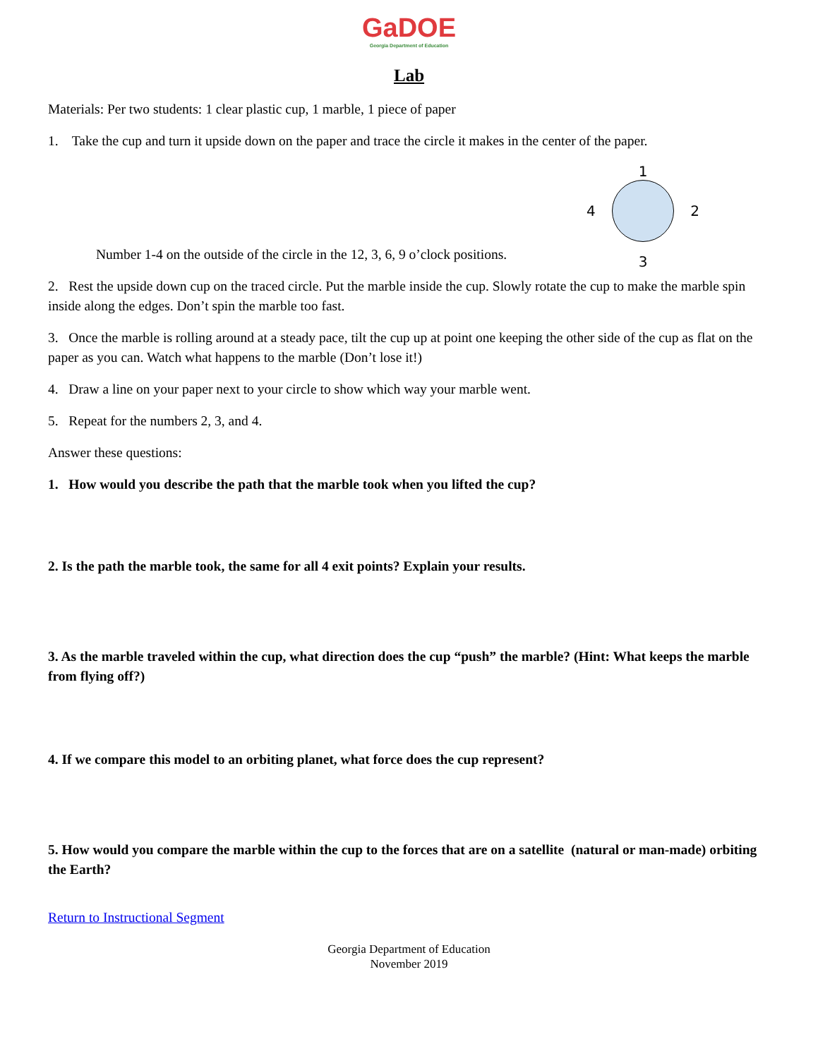GaDOE
Georgia Department of Education
Lab
Materials: Per two students: 1 clear plastic cup, 1 marble, 1 piece of paper
1. Take the cup and turn it upside down on the paper and trace the circle it makes in the center of the paper.
1
4 2
3
Number 1-4 on the outside of the circle in the 12, 3, 6, 9 o’clock positions.
2. Rest the upside down cup on the traced circle. Put the marble inside the cup. Slowly rotate the cup to make the marble spin inside along the edges. Don’t spin the marble too fast.
3. Once the marble is rolling around at a steady pace, tilt the cup up at point one keeping the other side of the cup as flat on the paper as you can. Watch what happens to the marble (Don’t lose it!)
4. Draw a line on your paper next to your circle to show which way your marble went.
5. Repeat for the numbers 2, 3, and 4.
Answer these questions:
1. How would you describe the path that the marble took when you lifted the cup?
2. Is the path the marble took, the same for all 4 exit points? Explain your results.
3. As the marble traveled within the cup, what direction does the cup “push” the marble? (Hint: What keeps the marble from flying off?)
4. If we compare this model to an orbiting planet, what force does the cup represent?
5. How would you compare the marble within the cup to the forces that are on a satellite (natural or man-made) orbiting the Earth?
Return to Instructional Segment
Georgia Department of Education
November 2019